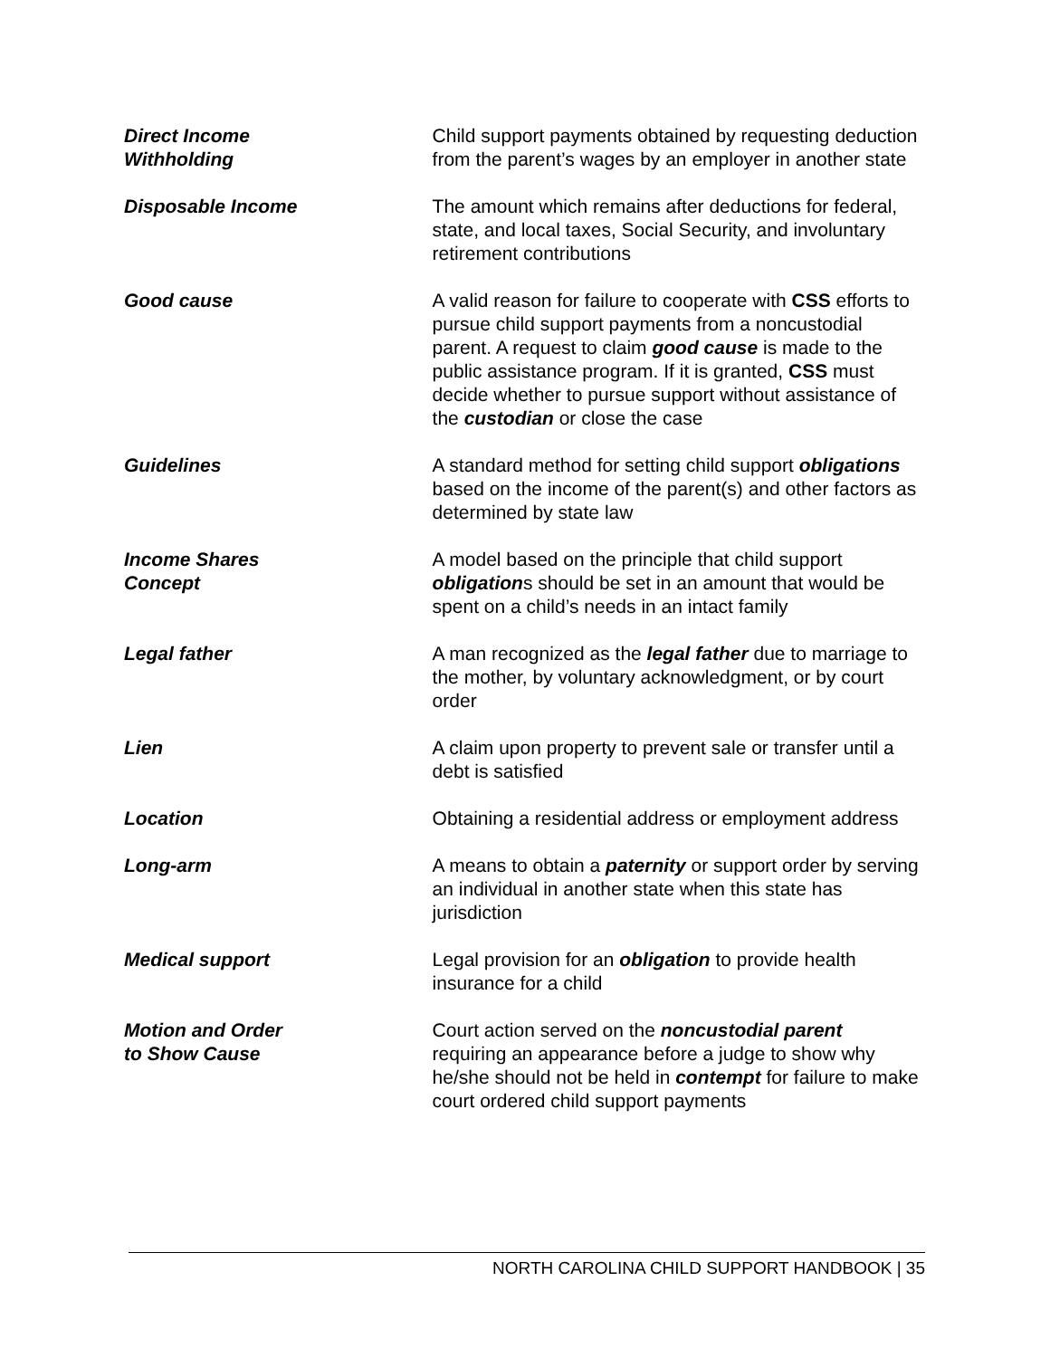Direct Income
Withholding
Child support payments obtained by requesting deduction from the parent’s wages by an employer in another state
Disposable Income The amount which remains after deductions for federal, state, and local taxes, Social Security, and involuntary retirement contributions
Good cause A valid reason for failure to cooperate with CSS efforts to pursue child support payments from a noncustodial parent. A request to claim good cause is made to the public assistance program. If it is granted, CSS must decide whether to pursue support without assistance of the custodian or close the case
Guidelines A standard method for setting child support obligations based on the income of the parent(s) and other factors as determined by state law
Income Shares
Concept
A model based on the principle that child support obligations should be set in an amount that would be spent on a child’s needs in an intact family
Legal father A man recognized as the legal father due to marriage to the mother, by voluntary acknowledgment, or by court order
Lien A claim upon property to prevent sale or transfer until a debt is satisfied
Location Obtaining a residential address or employment address
Long-arm A means to obtain a paternity or support order by serving an individual in another state when this state has jurisdiction
Medical support Legal provision for an obligation to provide health insurance for a child
Motion and Order
to Show Cause
Court action served on the noncustodial parent requiring an appearance before a judge to show why he/she should not be held in contempt for failure to make court ordered child support payments
NORTH CAROLINA CHILD SUPPORT HANDBOOK | 35